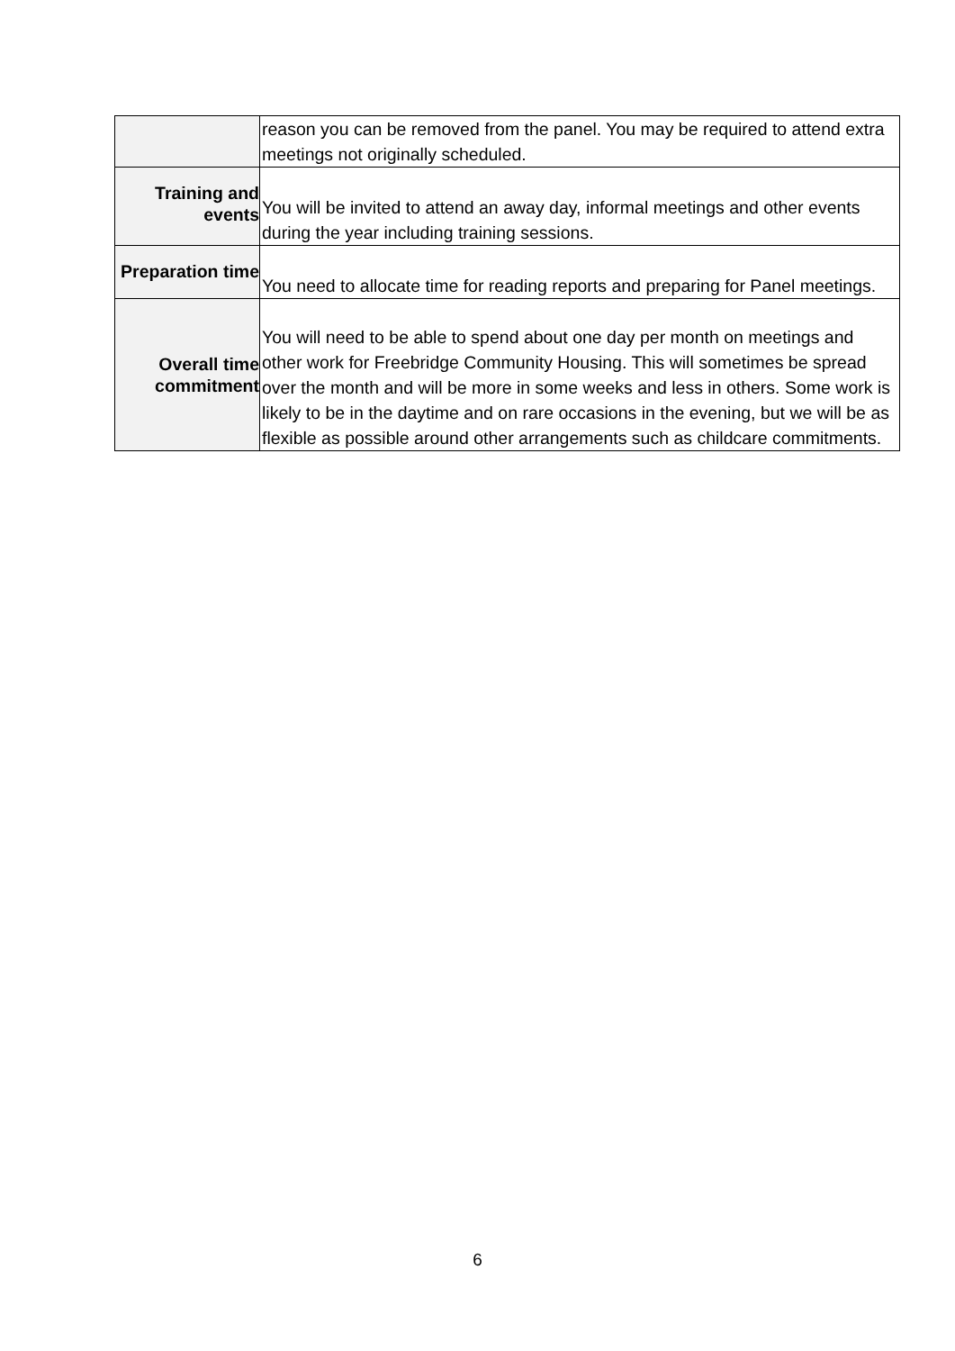| | reason you can be removed from the panel. You may be required to attend extra meetings not originally scheduled. |
| Training and events | You will be invited to attend an away day, informal meetings and other events during the year including training sessions. |
| Preparation time | You need to allocate time for reading reports and preparing for Panel meetings. |
| Overall time commitment | You will need to be able to spend about one day per month on meetings and other work for Freebridge Community Housing. This will sometimes be spread over the month and will be more in some weeks and less in others. Some work is likely to be in the daytime and on rare occasions in the evening, but we will be as flexible as possible around other arrangements such as childcare commitments. |
6